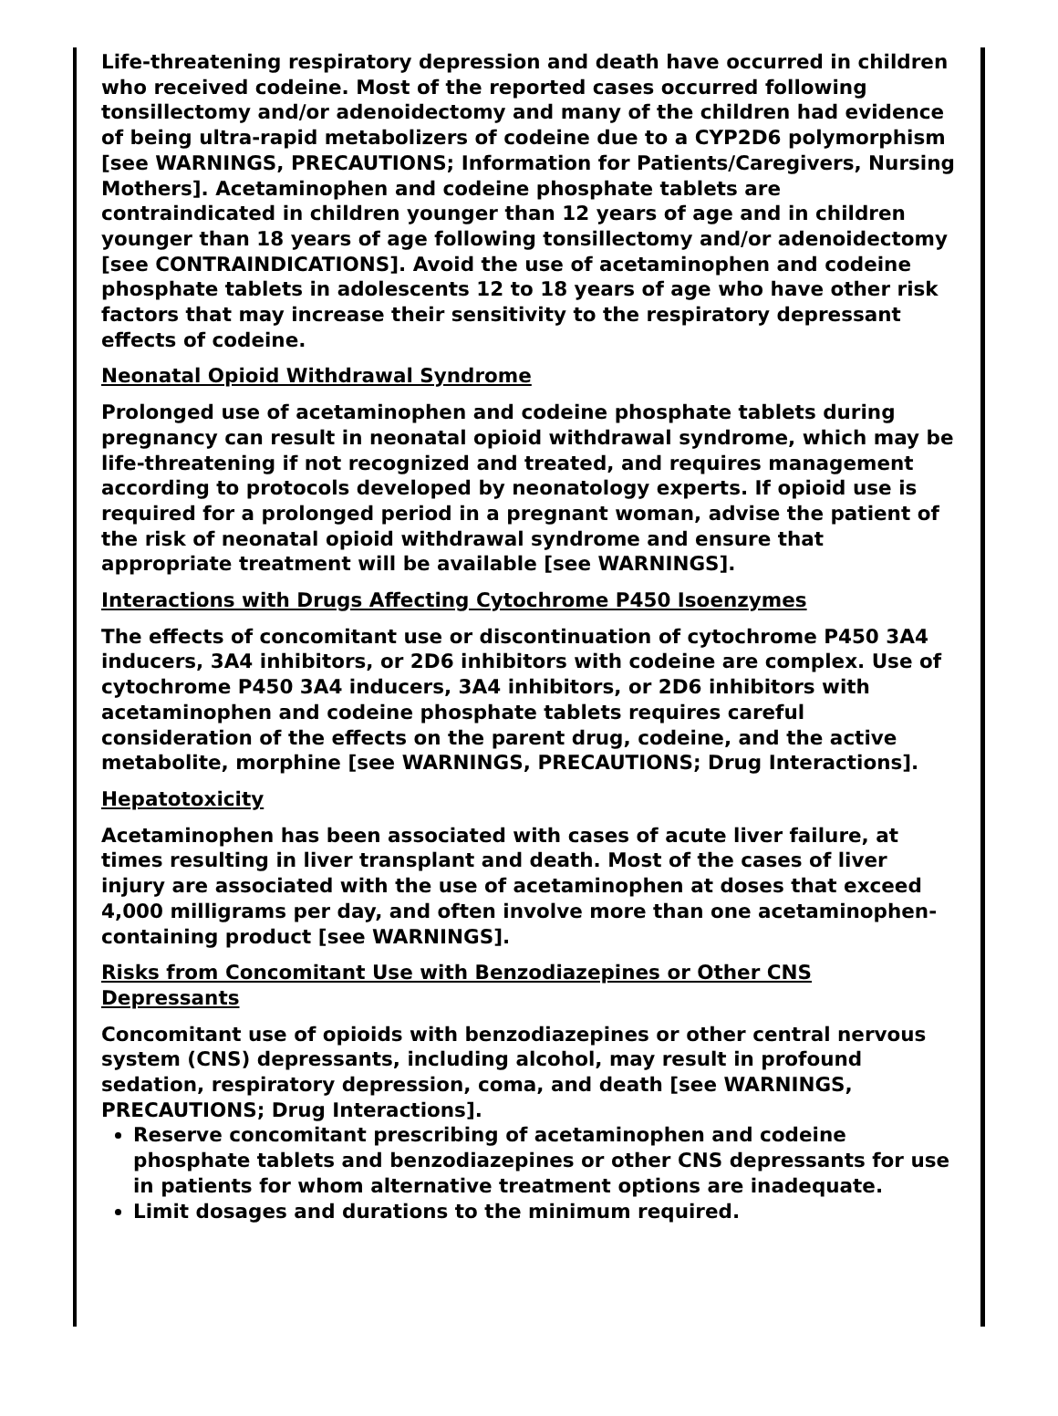Life-threatening respiratory depression and death have occurred in children who received codeine. Most of the reported cases occurred following tonsillectomy and/or adenoidectomy and many of the children had evidence of being ultra-rapid metabolizers of codeine due to a CYP2D6 polymorphism [see WARNINGS, PRECAUTIONS; Information for Patients/Caregivers, Nursing Mothers]. Acetaminophen and codeine phosphate tablets are contraindicated in children younger than 12 years of age and in children younger than 18 years of age following tonsillectomy and/or adenoidectomy [see CONTRAINDICATIONS]. Avoid the use of acetaminophen and codeine phosphate tablets in adolescents 12 to 18 years of age who have other risk factors that may increase their sensitivity to the respiratory depressant effects of codeine.
Neonatal Opioid Withdrawal Syndrome
Prolonged use of acetaminophen and codeine phosphate tablets during pregnancy can result in neonatal opioid withdrawal syndrome, which may be life-threatening if not recognized and treated, and requires management according to protocols developed by neonatology experts. If opioid use is required for a prolonged period in a pregnant woman, advise the patient of the risk of neonatal opioid withdrawal syndrome and ensure that appropriate treatment will be available [see WARNINGS].
Interactions with Drugs Affecting Cytochrome P450 Isoenzymes
The effects of concomitant use or discontinuation of cytochrome P450 3A4 inducers, 3A4 inhibitors, or 2D6 inhibitors with codeine are complex. Use of cytochrome P450 3A4 inducers, 3A4 inhibitors, or 2D6 inhibitors with acetaminophen and codeine phosphate tablets requires careful consideration of the effects on the parent drug, codeine, and the active metabolite, morphine [see WARNINGS, PRECAUTIONS; Drug Interactions].
Hepatotoxicity
Acetaminophen has been associated with cases of acute liver failure, at times resulting in liver transplant and death. Most of the cases of liver injury are associated with the use of acetaminophen at doses that exceed 4,000 milligrams per day, and often involve more than one acetaminophen-containing product [see WARNINGS].
Risks from Concomitant Use with Benzodiazepines or Other CNS Depressants
Concomitant use of opioids with benzodiazepines or other central nervous system (CNS) depressants, including alcohol, may result in profound sedation, respiratory depression, coma, and death [see WARNINGS, PRECAUTIONS; Drug Interactions].
Reserve concomitant prescribing of acetaminophen and codeine phosphate tablets and benzodiazepines or other CNS depressants for use in patients for whom alternative treatment options are inadequate.
Limit dosages and durations to the minimum required.